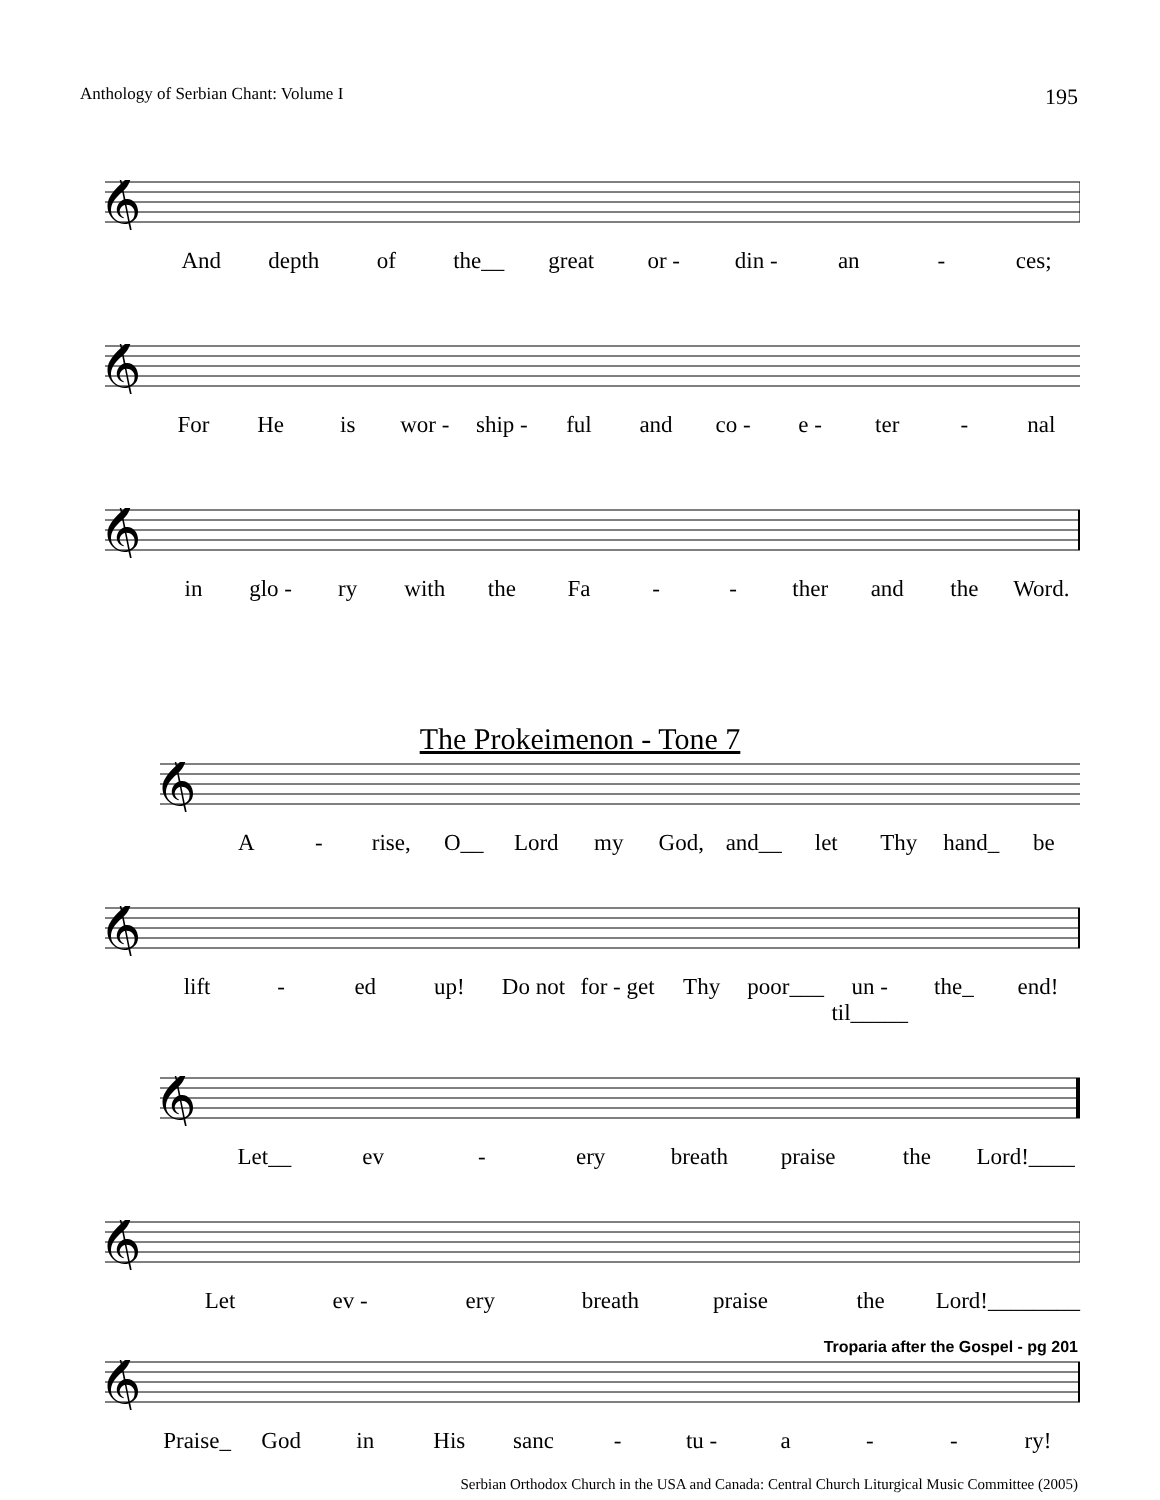Anthology of Serbian Chant: Volume I 195
𝄞
And depth of the__ great or - din - an - ces;
𝄞
For He is wor - ship - ful and co - e - ter - nal
𝄞
in glo - ry with the Fa - - ther and the Word.
The Prokeimenon - Tone 7
𝄞
A - rise, O__ Lord my God, and__ let Thy hand_ be
𝄞
lift - ed up! Do not for - get Thy poor___ un - til_____ the_ end!
𝄞
Let__ ev - ery breath praise the Lord!____
𝄞
Let ev - ery breath praise the Lord!________
Troparia after the Gospel - pg 201
𝄞
Praise_ God in His sanc - tu - a - - ry!
Serbian Orthodox Church in the USA and Canada: Central Church Liturgical Music Committee (2005)